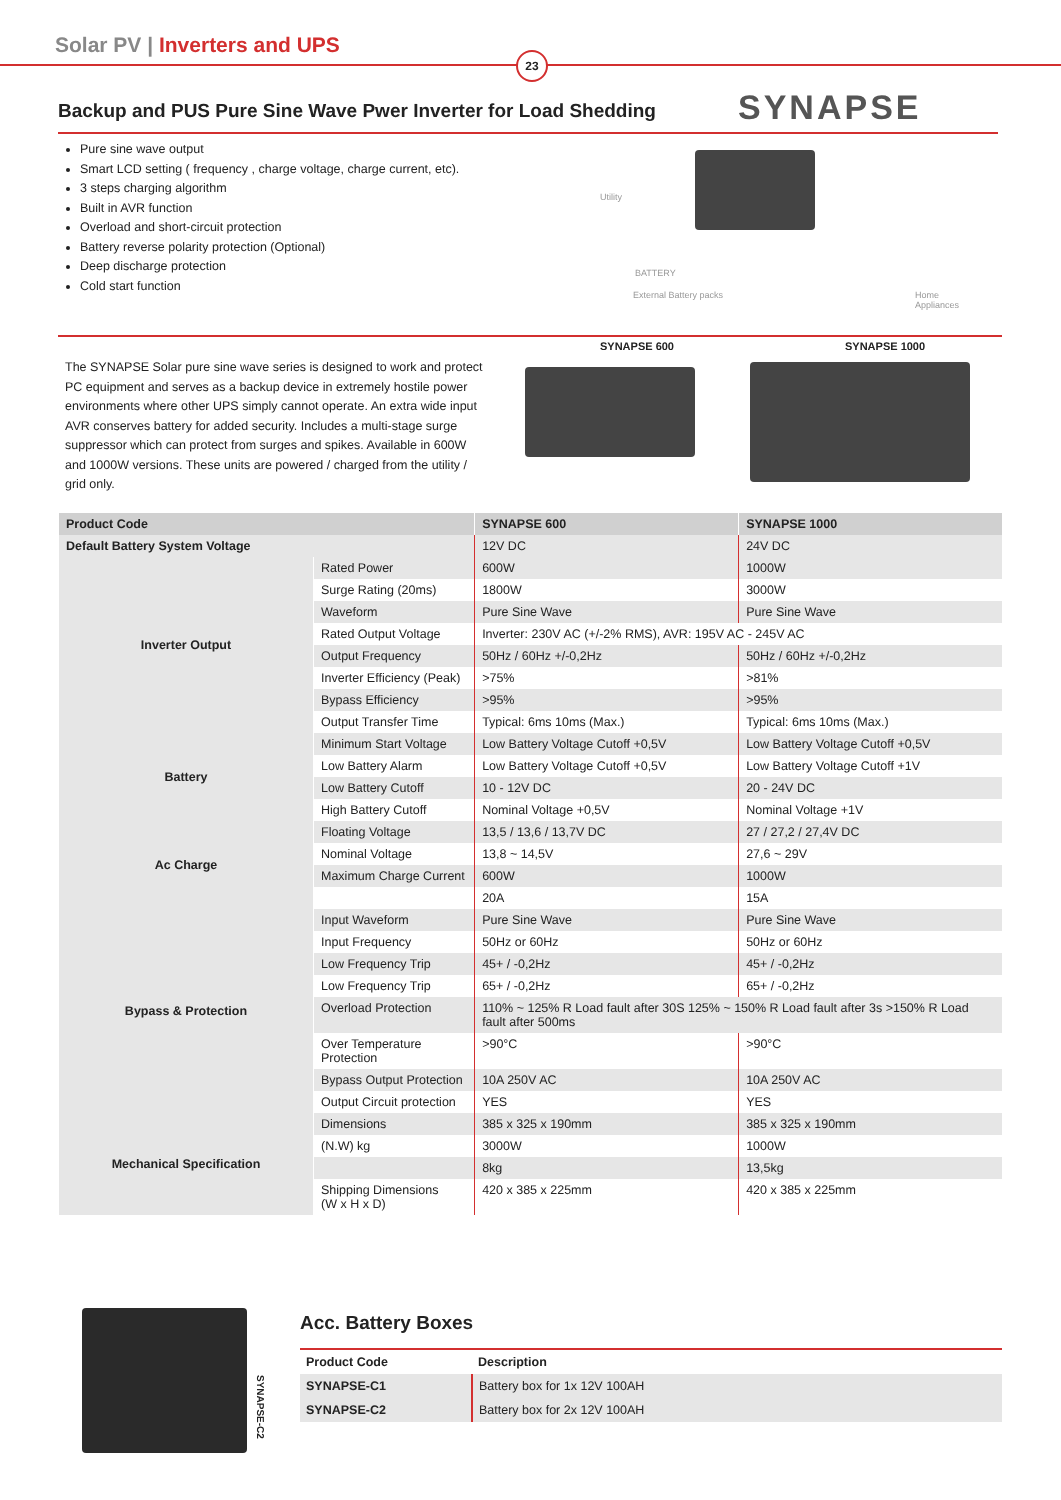Solar PV | Inverters and UPS
23
Backup and PUS Pure Sine Wave Pwer Inverter for Load Shedding
SYNAPSE
Pure sine wave output
Smart LCD setting ( frequency , charge voltage, charge current, etc).
3 steps charging algorithm
Built in AVR function
Overload and short-circuit protection
Battery reverse polarity protection (Optional)
Deep discharge protection
Cold start function
Utility
BATTERY
External Battery packs Home Appliances
The SYNAPSE Solar pure sine wave series is designed to work and protect PC equipment and serves as a backup device in extremely hostile power environments where other UPS simply cannot operate. An extra wide input AVR conserves battery for added security. Includes a multi-stage surge suppressor which can protect from surges and spikes. Available in 600W and 1000W versions. These units are powered / charged from the utility / grid only.
SYNAPSE 600 SYNAPSE 1000
| Product Code | | SYNAPSE 600 | SYNAPSE 1000 |
| --- | --- | --- | --- |
| Default Battery System Voltage | | 12V DC | 24V DC |
| Inverter Output | Rated Power | 600W | 1000W |
| | Surge Rating (20ms) | 1800W | 3000W |
| | Waveform | Pure Sine Wave | Pure Sine Wave |
| | Rated Output Voltage | Inverter: 230V AC (+/-2% RMS), AVR: 195V AC - 245V AC | |
| | Output Frequency | 50Hz / 60Hz +/-0,2Hz | 50Hz / 60Hz +/-0,2Hz |
| | Inverter Efficiency (Peak) | >75% | >81% |
| | Bypass Efficiency | >95% | >95% |
| | Output Transfer Time | Typical: 6ms 10ms (Max.) | Typical: 6ms 10ms (Max.) |
| Battery | Minimum Start Voltage | Low Battery Voltage Cutoff +0,5V | Low Battery Voltage Cutoff +0,5V |
| | Low Battery Alarm | Low Battery Voltage Cutoff +0,5V | Low Battery Voltage Cutoff +1V |
| | Low Battery Cutoff | 10 - 12V DC | 20 - 24V DC |
| | High Battery Cutoff | Nominal Voltage +0,5V | Nominal Voltage +1V |
| Ac Charge | Floating Voltage | 13,5 / 13,6 / 13,7V DC | 27 / 27,2 / 27,4V DC |
| | Nominal Voltage | 13,8 ~ 14,5V | 27,6 ~ 29V |
| | Maximum Charge Current | 600W | 1000W |
| | | 20A | 15A |
| Bypass & Protection | Input Waveform | Pure Sine Wave | Pure Sine Wave |
| | Input Frequency | 50Hz or 60Hz | 50Hz or 60Hz |
| | Low Frequency Trip | 45+ / -0,2Hz | 45+ / -0,2Hz |
| | Low Frequency Trip | 65+ / -0,2Hz | 65+ / -0,2Hz |
| | Overload Protection | 110% ~ 125% R Load fault after 30S 125% ~ 150% R Load fault after 3s >150% R Load fault after 500ms | |
| | Over Temperature Protection | >90°C | >90°C |
| | Bypass Output Protection | 10A 250V AC | 10A 250V AC |
| | Output Circuit protection | YES | YES |
| Mechanical Specification | Dimensions | 385 x 325 x 190mm | 385 x 325 x 190mm |
| | (N.W) kg | 3000W | 1000W |
| | | 8kg | 13,5kg |
| | Shipping Dimensions (W x H x D) | 420 x 385 x 225mm | 420 x 385 x 225mm |
SYNAPSE-C2
Acc. Battery Boxes
| Product Code | Description |
| --- | --- |
| SYNAPSE-C1 | Battery box for 1x 12V 100AH |
| SYNAPSE-C2 | Battery box for 2x 12V 100AH |